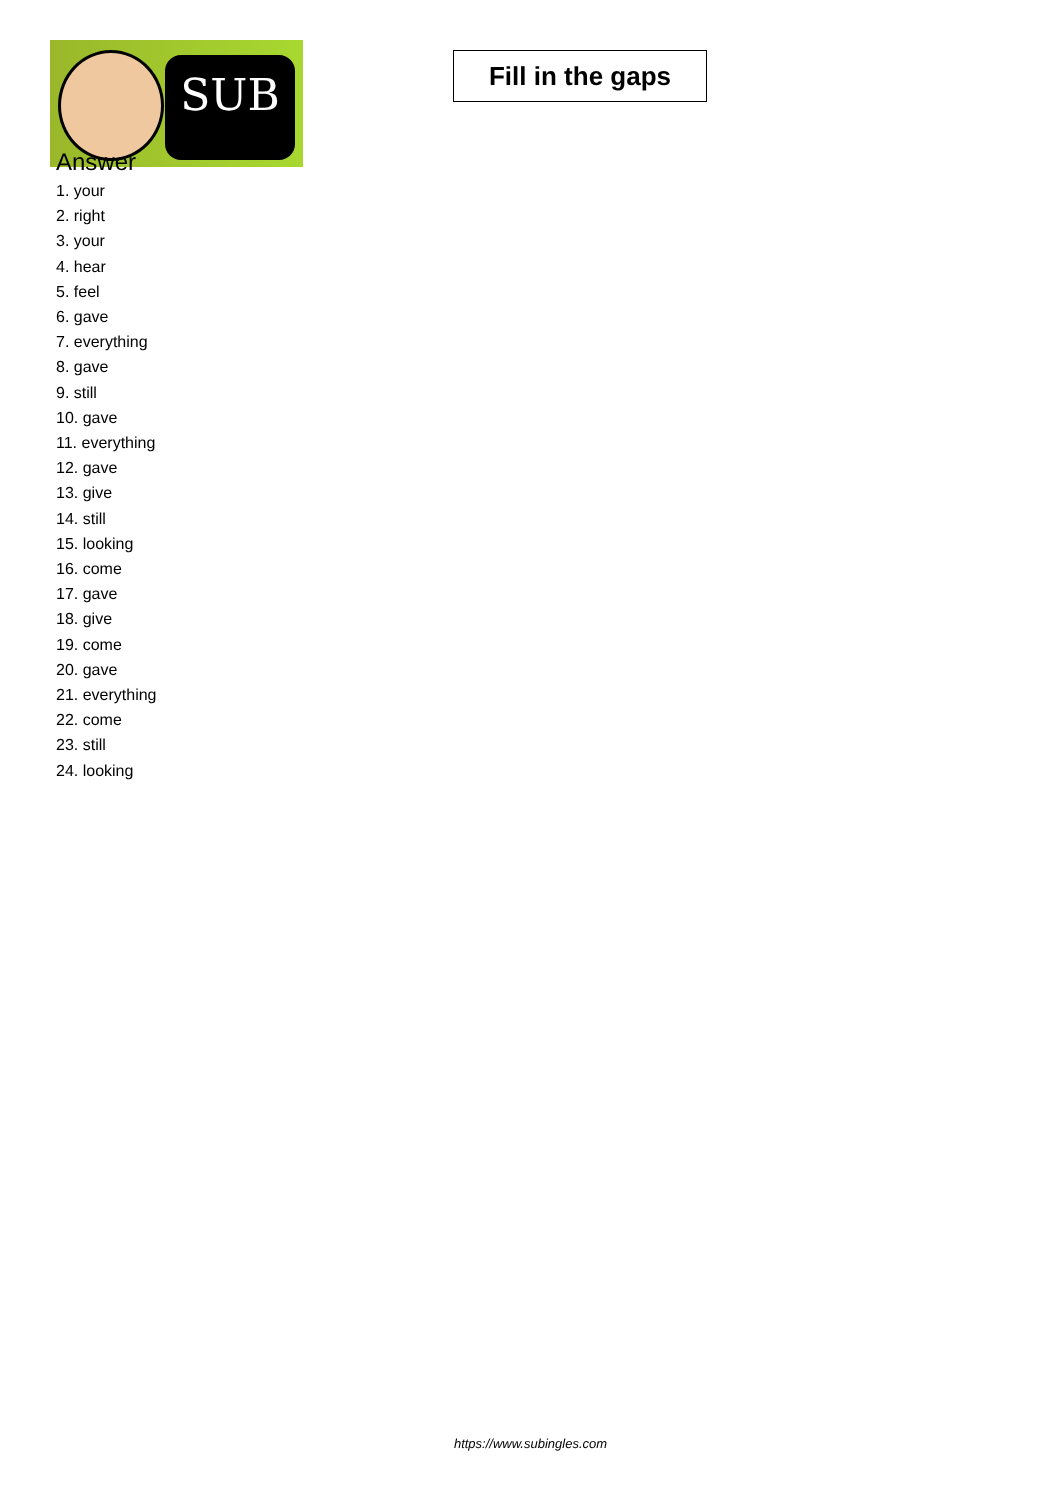SUB
Fill in the gaps
Answer
1. your
2. right
3. your
4. hear
5. feel
6. gave
7. everything
8. gave
9. still
10. gave
11. everything
12. gave
13. give
14. still
15. looking
16. come
17. gave
18. give
19. come
20. gave
21. everything
22. come
23. still
24. looking
https://www.subingles.com